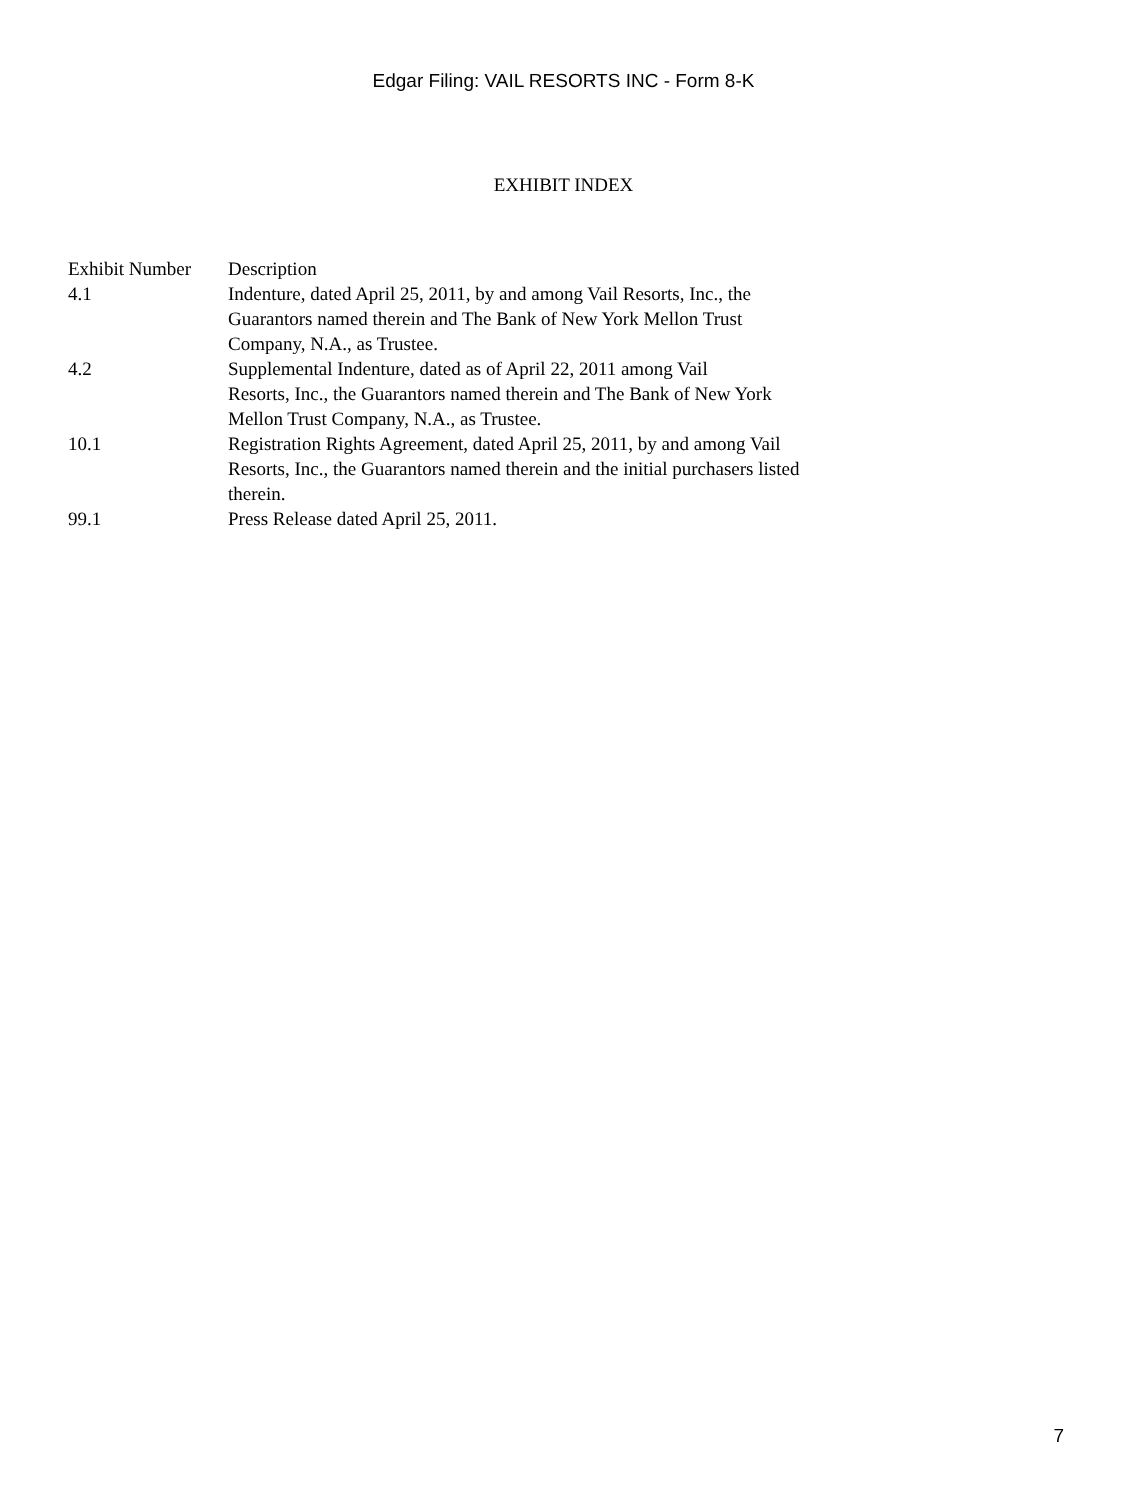Edgar Filing: VAIL RESORTS INC - Form 8-K
EXHIBIT INDEX
| Exhibit Number | Description |
| --- | --- |
| 4.1 | Indenture, dated April 25, 2011, by and among Vail Resorts, Inc., the Guarantors named therein and The Bank of New York Mellon Trust Company, N.A., as Trustee. |
| 4.2 | Supplemental Indenture, dated as of April 22, 2011 among Vail Resorts, Inc., the Guarantors named therein and The Bank of New York Mellon Trust Company, N.A., as Trustee. |
| 10.1 | Registration Rights Agreement, dated April 25, 2011, by and among Vail Resorts, Inc., the Guarantors named therein and the initial purchasers listed therein. |
| 99.1 | Press Release dated April 25, 2011. |
7